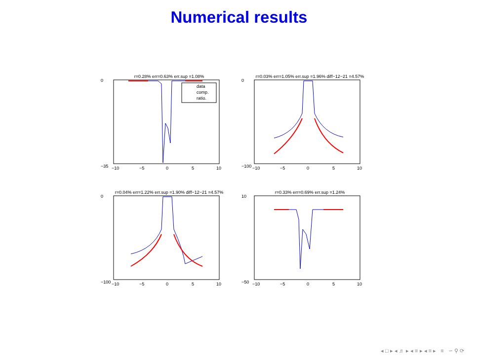Numerical results
r=0.28% err=0.63% err.sup =1.08%
data
comp.
ratio.
0
−35
−10
−5
0
5
10
r=0.03% err=1.05% err.sup =1.96% diff−12−21 =4.57%
0
−100
−10
−5
0
5
10
r=0.04% err=1.22% err.sup =1.90% diff−12−21 =4.57%
0
−100
−10
−5
0
5
10
r=0.33% err=0.69% err.sup =1.24%
10
−50
−10
−5
0
5
10
◂ □ ▸ ◂ ♬ ▸ ◂ ≡ ▸ ◂ ≡ ▸ ≡ ∽ ⚲ ⟳